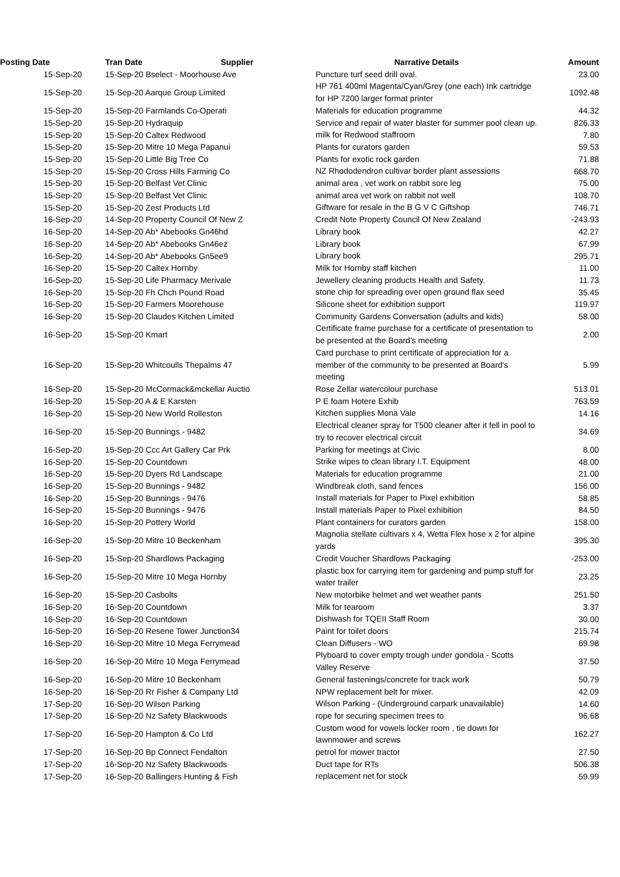| Posting Date | Tran Date Supplier | Narrative Details | Amount |
| --- | --- | --- | --- |
| 15-Sep-20 | 15-Sep-20 Bselect - Moorhouse Ave | Puncture turf seed drill oval. | 23.00 |
| 15-Sep-20 | 15-Sep-20 Aarque Group Limited | HP 761 400ml Magenta/Cyan/Grey (one each) Ink cartridge for HP 7200 larger format printer | 1092.48 |
| 15-Sep-20 | 15-Sep-20 Farmlands Co-Operati | Materials for education programme | 44.32 |
| 15-Sep-20 | 15-Sep-20 Hydraquip | Service and repair of water blaster for summer pool clean up. | 826.33 |
| 15-Sep-20 | 15-Sep-20 Caltex Redwood | milk for Redwood staffroom | 7.80 |
| 15-Sep-20 | 15-Sep-20 Mitre 10 Mega Papanui | Plants for curators garden | 59.53 |
| 15-Sep-20 | 15-Sep-20 Little Big Tree Co | Plants for exotic rock garden | 71.88 |
| 15-Sep-20 | 15-Sep-20 Cross Hills Farming Co | NZ Rhododendron cultivar border plant assessions | 668.70 |
| 15-Sep-20 | 15-Sep-20 Belfast Vet Clinic | animal area , vet work on rabbit sore leg | 75.00 |
| 15-Sep-20 | 15-Sep-20 Belfast Vet Clinic | animal area vet work on rabbit not well | 108.70 |
| 15-Sep-20 | 15-Sep-20 Zest Products Ltd | Giftware for resale in the B G V C Giftshop | 746.71 |
| 16-Sep-20 | 14-Sep-20 Property Council Of New Z | Credit Note Property Council Of New Zealand | -243.93 |
| 16-Sep-20 | 14-Sep-20 Ab* Abebooks Gn46hd | Library book | 42.27 |
| 16-Sep-20 | 14-Sep-20 Ab* Abebooks Gn46ez | Library book | 67.99 |
| 16-Sep-20 | 14-Sep-20 Ab* Abebooks Gn5ee9 | Library book | 295.71 |
| 16-Sep-20 | 15-Sep-20 Caltex Hornby | Milk for Hornby staff kitchen | 11.00 |
| 16-Sep-20 | 15-Sep-20 Life Pharmacy Merivale | Jewellery cleaning products Health and Safety. | 11.73 |
| 16-Sep-20 | 15-Sep-20 Fh Chch Pound Road | stone chip for spreading over open ground flax seed | 35.45 |
| 16-Sep-20 | 15-Sep-20 Farmers Moorehouse | Silicone sheet for exhibition support | 119.97 |
| 16-Sep-20 | 15-Sep-20 Claudes Kitchen Limited | Community Gardens Conversation (adults and kids) | 58.00 |
| 16-Sep-20 | 15-Sep-20 Kmart | Certificate frame purchase for a certificate of presentation to be presented at the Board's meeting | 2.00 |
| 16-Sep-20 | 15-Sep-20 Whitcoulls Thepalms 47 | Card purchase to print certificate of appreciation for a member of the community to be presented at Board's meeting | 5.99 |
| 16-Sep-20 | 15-Sep-20 McCormack&mckellar Auctio | Rose Zellar watercolour purchase | 513.01 |
| 16-Sep-20 | 15-Sep-20 A & E Karsten | P E foam Hotere Exhib | 763.59 |
| 16-Sep-20 | 15-Sep-20 New World Rolleston | Kitchen supplies Mona Vale | 14.16 |
| 16-Sep-20 | 15-Sep-20 Bunnings - 9482 | Electrical cleaner spray for T500 cleaner after it fell in pool to try to recover electrical circuit | 34.69 |
| 16-Sep-20 | 15-Sep-20 Ccc Art Gallery Car Prk | Parking for meetings at Civic | 8.00 |
| 16-Sep-20 | 15-Sep-20 Countdown | Strike wipes to clean library I.T. Equipment | 48.00 |
| 16-Sep-20 | 15-Sep-20 Dyers Rd Landscape | Materials for education programme | 21.00 |
| 16-Sep-20 | 15-Sep-20 Bunnings - 9482 | Windbreak cloth, sand fences | 156.00 |
| 16-Sep-20 | 15-Sep-20 Bunnings - 9476 | Install materials for Paper to Pixel exhibition | 58.85 |
| 16-Sep-20 | 15-Sep-20 Bunnings - 9476 | Install materials Paper to Pixel exhibition | 84.50 |
| 16-Sep-20 | 15-Sep-20 Pottery World | Plant containers for curators garden | 158.00 |
| 16-Sep-20 | 15-Sep-20 Mitre 10 Beckenham | Magnolia stellate cultivars x 4, Wetta Flex hose x 2 for alpine yards | 395.30 |
| 16-Sep-20 | 15-Sep-20 Shardlows Packaging | Credit Voucher Shardlows Packaging | -253.00 |
| 16-Sep-20 | 15-Sep-20 Mitre 10 Mega Hornby | plastic box for carrying item for gardening and pump stuff for water trailer | 23.25 |
| 16-Sep-20 | 15-Sep-20 Casbolts | New motorbike helmet and wet weather pants | 251.50 |
| 16-Sep-20 | 16-Sep-20 Countdown | Milk for tearoom | 3.37 |
| 16-Sep-20 | 16-Sep-20 Countdown | Dishwash for TQEII Staff Room | 30.00 |
| 16-Sep-20 | 16-Sep-20 Resene Tower Junction34 | Paint for toilet doors | 215.74 |
| 16-Sep-20 | 16-Sep-20 Mitre 10 Mega Ferrymead | Clean Diffusers - WO | 69.98 |
| 16-Sep-20 | 16-Sep-20 Mitre 10 Mega Ferrymead | Plyboard to cover empty trough under gondola - Scotts Valley Reserve | 37.50 |
| 16-Sep-20 | 16-Sep-20 Mitre 10 Beckenham | General fastenings/concrete for track work | 50.79 |
| 16-Sep-20 | 16-Sep-20 Rr Fisher & Company Ltd | NPW replacement belt for mixer. | 42.09 |
| 17-Sep-20 | 16-Sep-20 Wilson Parking | Wilson Parking - (Underground carpark unavailable) | 14.60 |
| 17-Sep-20 | 16-Sep-20 Nz Safety Blackwoods | rope for securing specimen trees to | 96.68 |
| 17-Sep-20 | 16-Sep-20 Hampton & Co Ltd | Custom wood for vowels locker room , tie down for lawnmower and screws | 162.27 |
| 17-Sep-20 | 16-Sep-20 Bp Connect Fendalton | petrol for mower tractor | 27.50 |
| 17-Sep-20 | 16-Sep-20 Nz Safety Blackwoods | Duct tape for RTs | 506.38 |
| 17-Sep-20 | 16-Sep-20 Ballingers Hunting & Fish | replacement net for stock | 59.99 |